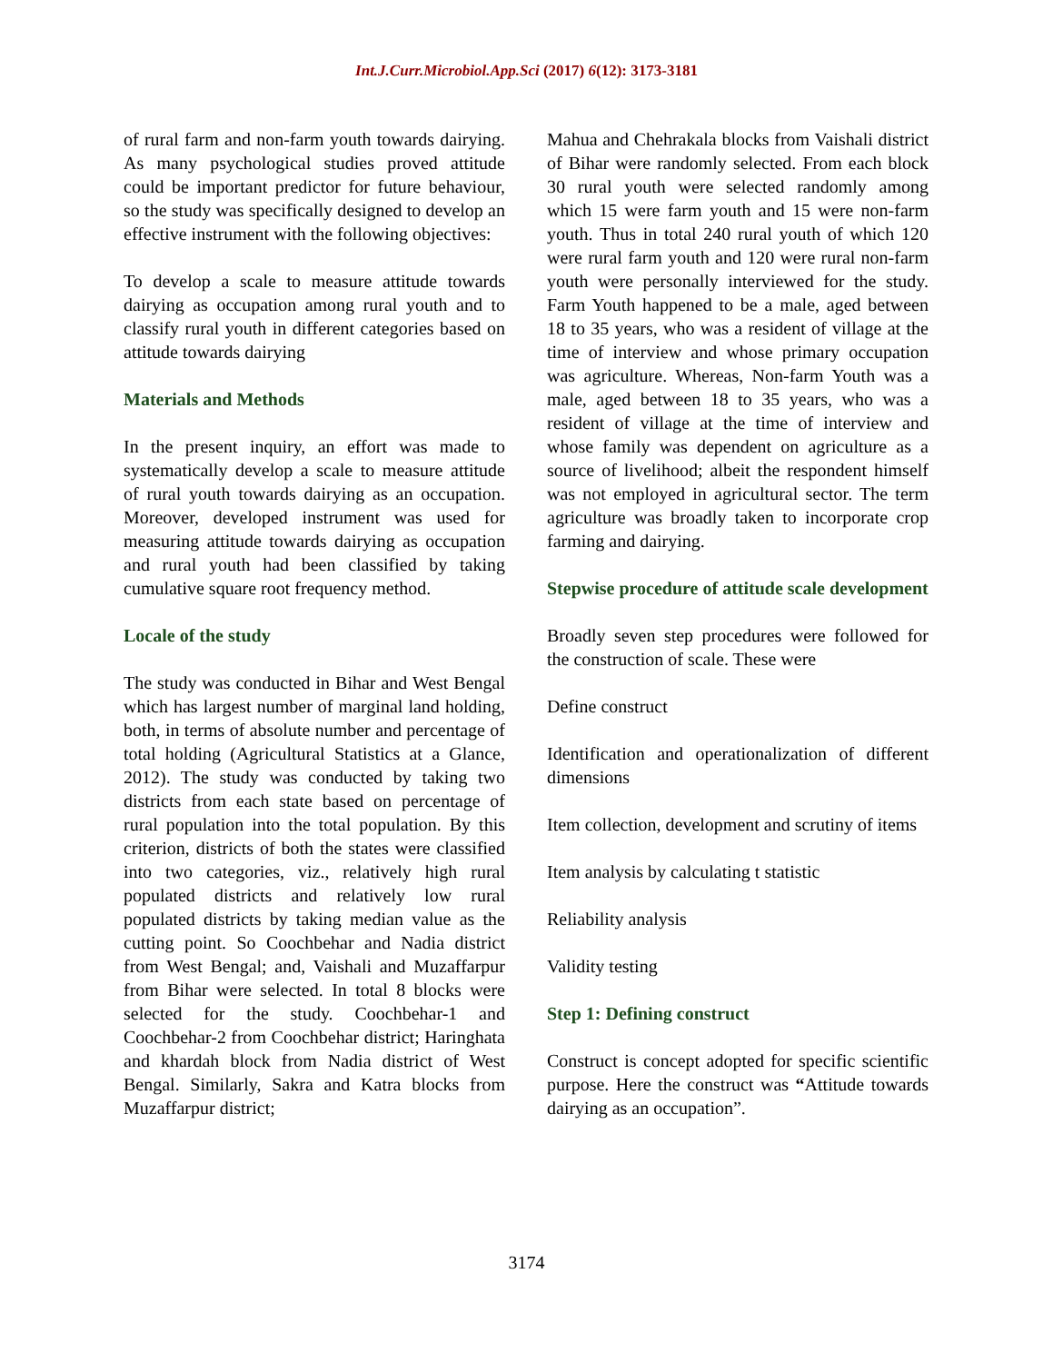Int.J.Curr.Microbiol.App.Sci (2017) 6(12): 3173-3181
of rural farm and non-farm youth towards dairying. As many psychological studies proved attitude could be important predictor for future behaviour, so the study was specifically designed to develop an effective instrument with the following objectives:
To develop a scale to measure attitude towards dairying as occupation among rural youth and to classify rural youth in different categories based on attitude towards dairying
Materials and Methods
In the present inquiry, an effort was made to systematically develop a scale to measure attitude of rural youth towards dairying as an occupation. Moreover, developed instrument was used for measuring attitude towards dairying as occupation and rural youth had been classified by taking cumulative square root frequency method.
Locale of the study
The study was conducted in Bihar and West Bengal which has largest number of marginal land holding, both, in terms of absolute number and percentage of total holding (Agricultural Statistics at a Glance, 2012). The study was conducted by taking two districts from each state based on percentage of rural population into the total population. By this criterion, districts of both the states were classified into two categories, viz., relatively high rural populated districts and relatively low rural populated districts by taking median value as the cutting point. So Coochbehar and Nadia district from West Bengal; and, Vaishali and Muzaffarpur from Bihar were selected. In total 8 blocks were selected for the study. Coochbehar-1 and Coochbehar-2 from Coochbehar district; Haringhata and khardah block from Nadia district of West Bengal. Similarly, Sakra and Katra blocks from Muzaffarpur district;
Mahua and Chehrakala blocks from Vaishali district of Bihar were randomly selected. From each block 30 rural youth were selected randomly among which 15 were farm youth and 15 were non-farm youth. Thus in total 240 rural youth of which 120 were rural farm youth and 120 were rural non-farm youth were personally interviewed for the study. Farm Youth happened to be a male, aged between 18 to 35 years, who was a resident of village at the time of interview and whose primary occupation was agriculture. Whereas, Non-farm Youth was a male, aged between 18 to 35 years, who was a resident of village at the time of interview and whose family was dependent on agriculture as a source of livelihood; albeit the respondent himself was not employed in agricultural sector. The term agriculture was broadly taken to incorporate crop farming and dairying.
Stepwise procedure of attitude scale development
Broadly seven step procedures were followed for the construction of scale. These were
Define construct
Identification and operationalization of different dimensions
Item collection, development and scrutiny of items
Item analysis by calculating t statistic
Reliability analysis
Validity testing
Step 1: Defining construct
Construct is concept adopted for specific scientific purpose. Here the construct was “Attitude towards dairying as an occupation”.
3174